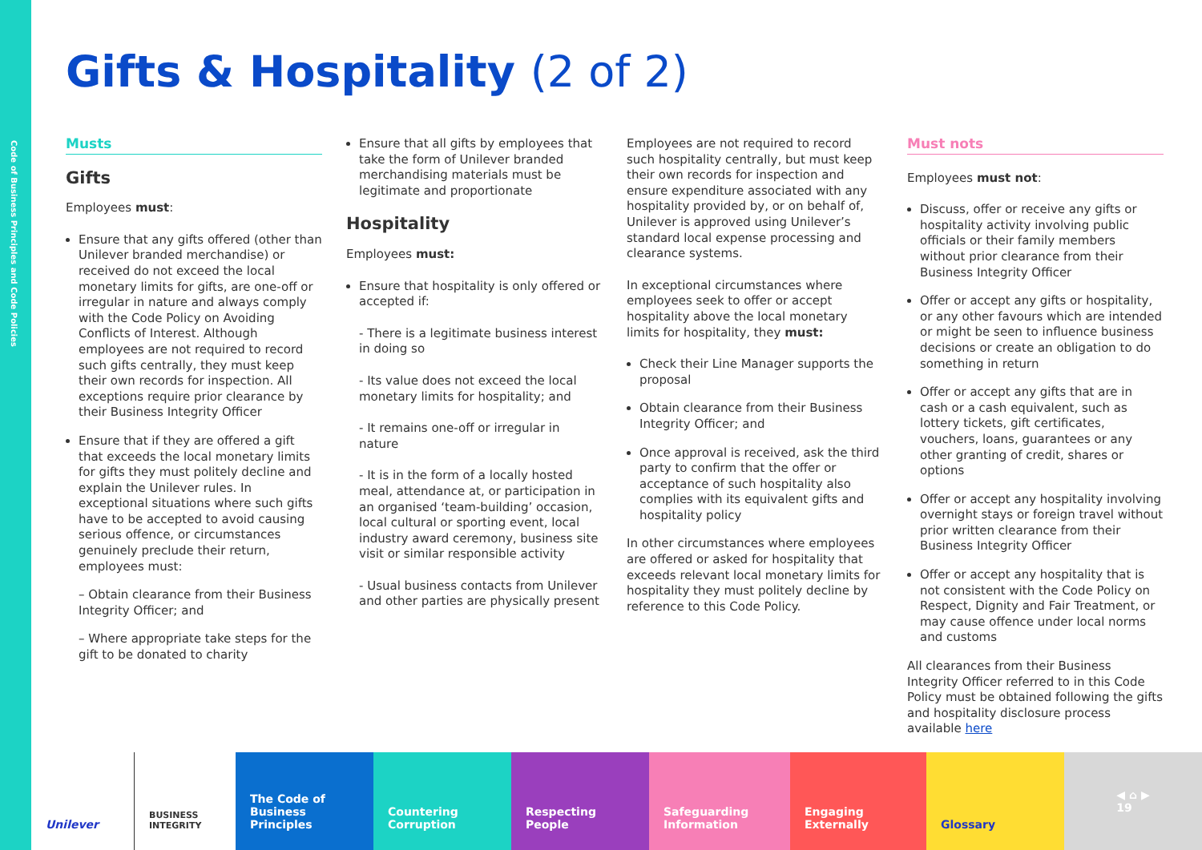Code of Business Principles and Code Policies
Gifts & Hospitality (2 of 2)
Musts
Gifts
Employees must:
Ensure that any gifts offered (other than Unilever branded merchandise) or received do not exceed the local monetary limits for gifts, are one-off or irregular in nature and always comply with the Code Policy on Avoiding Conflicts of Interest. Although employees are not required to record such gifts centrally, they must keep their own records for inspection. All exceptions require prior clearance by their Business Integrity Officer
Ensure that if they are offered a gift that exceeds the local monetary limits for gifts they must politely decline and explain the Unilever rules. In exceptional situations where such gifts have to be accepted to avoid causing serious offence, or circumstances genuinely preclude their return, employees must:
– Obtain clearance from their Business Integrity Officer; and
– Where appropriate take steps for the gift to be donated to charity
Ensure that all gifts by employees that take the form of Unilever branded merchandising materials must be legitimate and proportionate
Hospitality
Employees must:
Ensure that hospitality is only offered or accepted if:
- There is a legitimate business interest in doing so
- Its value does not exceed the local monetary limits for hospitality; and
- It remains one-off or irregular in nature
- It is in the form of a locally hosted meal, attendance at, or participation in an organised ‘team-building’ occasion, local cultural or sporting event, local industry award ceremony, business site visit or similar responsible activity
- Usual business contacts from Unilever and other parties are physically present
Employees are not required to record such hospitality centrally, but must keep their own records for inspection and ensure expenditure associated with any hospitality provided by, or on behalf of, Unilever is approved using Unilever’s standard local expense processing and clearance systems.
In exceptional circumstances where employees seek to offer or accept hospitality above the local monetary limits for hospitality, they must:
Check their Line Manager supports the proposal
Obtain clearance from their Business Integrity Officer; and
Once approval is received, ask the third party to confirm that the offer or acceptance of such hospitality also complies with its equivalent gifts and hospitality policy
In other circumstances where employees are offered or asked for hospitality that exceeds relevant local monetary limits for hospitality they must politely decline by reference to this Code Policy.
Must nots
Employees must not:
Discuss, offer or receive any gifts or hospitality activity involving public officials or their family members without prior clearance from their Business Integrity Officer
Offer or accept any gifts or hospitality, or any other favours which are intended or might be seen to influence business decisions or create an obligation to do something in return
Offer or accept any gifts that are in cash or a cash equivalent, such as lottery tickets, gift certificates, vouchers, loans, guarantees or any other granting of credit, shares or options
Offer or accept any hospitality involving overnight stays or foreign travel without prior written clearance from their Business Integrity Officer
Offer or accept any hospitality that is not consistent with the Code Policy on Respect, Dignity and Fair Treatment, or may cause offence under local norms and customs
All clearances from their Business Integrity Officer referred to in this Code Policy must be obtained following the gifts and hospitality disclosure process available here
Unilever
BUSINESS INTEGRITY
The Code of Business Principles
Countering Corruption
Respecting People
Safeguarding Information
Engaging Externally
Glossary ◀ ⌂ ▶
19